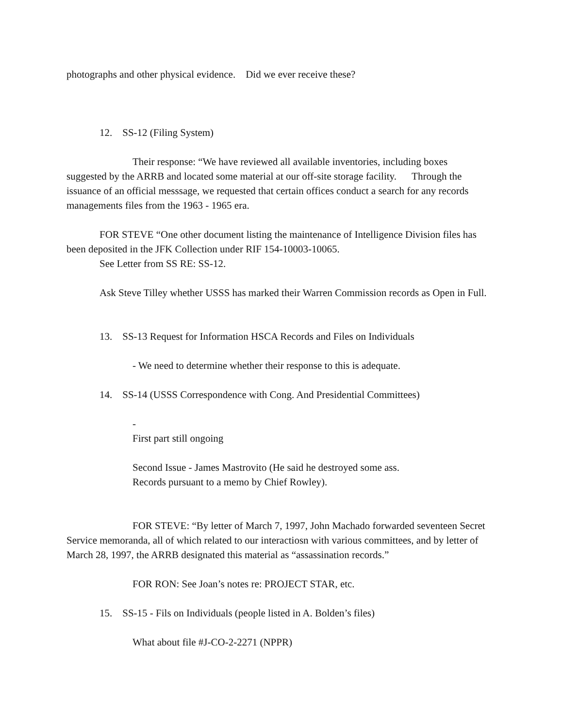photographs and other physical evidence. Did we ever receive these?
12. SS-12 (Filing System)
Their response: “We have reviewed all available inventories, including boxes suggested by the ARRB and located some material at our off-site storage facility. Through the issuance of an official messsage, we requested that certain offices conduct a search for any records managements files from the 1963 - 1965 era.
FOR STEVE “One other document listing the maintenance of Intelligence Division files has been deposited in the JFK Collection under RIF 154-10003-10065.
See Letter from SS RE: SS-12.
Ask Steve Tilley whether USSS has marked their Warren Commission records as Open in Full.
13. SS-13 Request for Information HSCA Records and Files on Individuals
- We need to determine whether their response to this is adequate.
14. SS-14 (USSS Correspondence with Cong. And Presidential Committees)
-
First part still ongoing
Second Issue - James Mastrovito (He said he destroyed some ass.
Records pursuant to a memo by Chief Rowley).
FOR STEVE: “By letter of March 7, 1997, John Machado forwarded seventeen Secret Service memoranda, all of which related to our interactiosn with various committees, and by letter of March 28, 1997, the ARRB designated this material as “assassination records.”
FOR RON: See Joan’s notes re: PROJECT STAR, etc.
15. SS-15 - Fils on Individuals (people listed in A. Bolden’s files)
What about file #J-CO-2-2271 (NPPR)